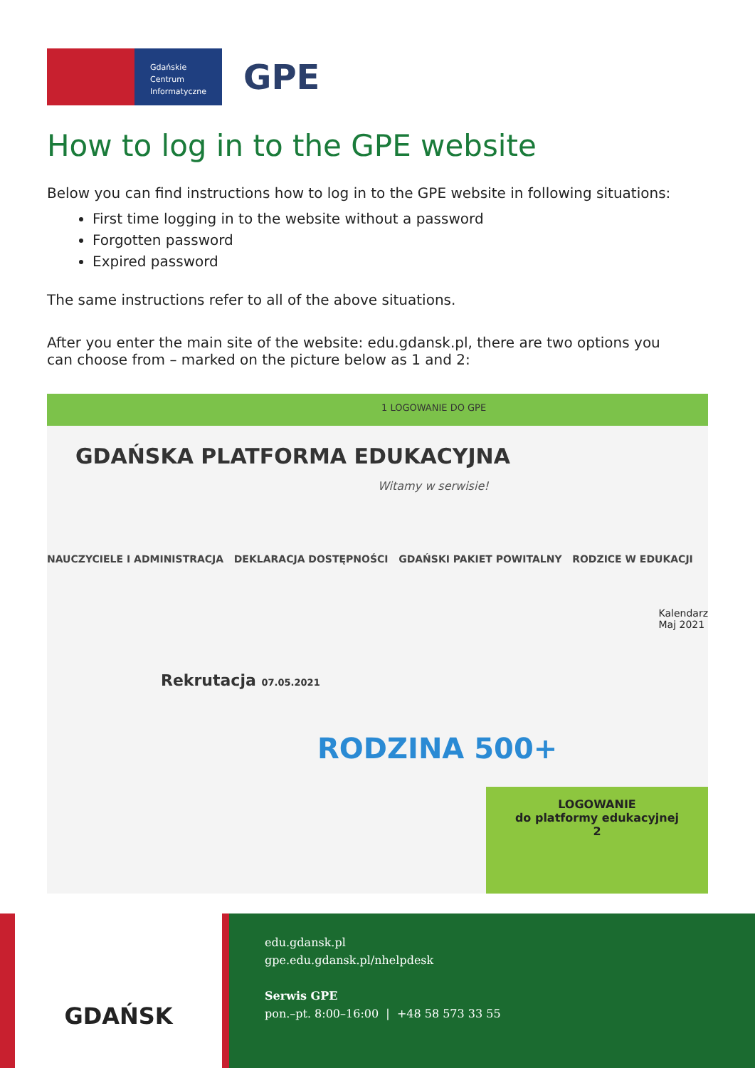Gdańskie
Centrum
Informatyczne
GPE
How to log in to the GPE website
Below you can find instructions how to log in to the GPE website in following situations:
First time logging in to the website without a password
Forgotten password
Expired password
The same instructions refer to all of the above situations.
After you enter the main site of the website: edu.gdansk.pl, there are two options you can choose from – marked on the picture below as 1 and 2:
1 LOGOWANIE DO GPE
GDAŃSKA PLATFORMA EDUKACYJNA
Witamy w serwisie!
NAUCZYCIELE I ADMINISTRACJA DEKLARACJA DOSTĘPNOŚCI GDAŃSKI PAKIET POWITALNY RODZICE W EDUKACJI
Rekrutacja 07.05.2021
RODZINA 500+
Kalendarz
Maj 2021
LOGOWANIE
do platformy edukacyjnej
2
GDAŃSK
edu.gdansk.pl
gpe.edu.gdansk.pl/nhelpdesk
Serwis GPE
pon.–pt. 8:00–16:00 | +48 58 573 33 55